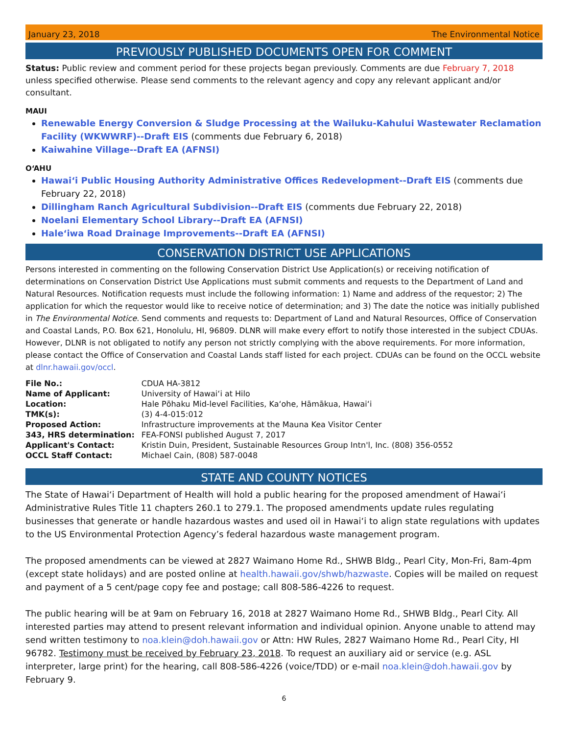January 23, 2018 The Environmental Notice
PREVIOUSLY PUBLISHED DOCUMENTS OPEN FOR COMMENT
Status: Public review and comment period for these projects began previously. Comments are due February 7, 2018 unless specified otherwise. Please send comments to the relevant agency and copy any relevant applicant and/or consultant.
MAUI
Renewable Energy Conversion & Sludge Processing at the Wailuku-Kahului Wastewater Reclamation Facility (WKWWRF)--Draft EIS (comments due February 6, 2018)
Kaiwahine Village--Draft EA (AFNSI)
OʻAHU
Hawaiʻi Public Housing Authority Administrative Offices Redevelopment--Draft EIS (comments due February 22, 2018)
Dillingham Ranch Agricultural Subdivision--Draft EIS (comments due February 22, 2018)
Noelani Elementary School Library--Draft EA (AFNSI)
Haleʻiwa Road Drainage Improvements--Draft EA (AFNSI)
CONSERVATION DISTRICT USE APPLICATIONS
Persons interested in commenting on the following Conservation District Use Application(s) or receiving notification of determinations on Conservation District Use Applications must submit comments and requests to the Department of Land and Natural Resources. Notification requests must include the following information: 1) Name and address of the requestor; 2) The application for which the requestor would like to receive notice of determination; and 3) The date the notice was initially published in The Environmental Notice. Send comments and requests to: Department of Land and Natural Resources, Office of Conservation and Coastal Lands, P.O. Box 621, Honolulu, HI, 96809. DLNR will make every effort to notify those interested in the subject CDUAs. However, DLNR is not obligated to notify any person not strictly complying with the above requirements. For more information, please contact the Office of Conservation and Coastal Lands staff listed for each project. CDUAs can be found on the OCCL website at dlnr.hawaii.gov/occl.
| File No.: | CDUA HA-3812 |
| Name of Applicant: | University of Hawaiʻi at Hilo |
| Location: | Hale Pōhaku Mid-level Facilities, Kaʻohe, Hāmākua, Hawaiʻi |
| TMK(s): | (3) 4-4-015:012 |
| Proposed Action: | Infrastructure improvements at the Mauna Kea Visitor Center |
| 343, HRS determination: | FEA-FONSI published August 7, 2017 |
| Applicant's Contact: | Kristin Duin, President, Sustainable Resources Group Intn'l, Inc. (808) 356-0552 |
| OCCL Staff Contact: | Michael Cain, (808) 587-0048 |
STATE AND COUNTY NOTICES
The State of Hawaiʻi Department of Health will hold a public hearing for the proposed amendment of Hawaiʻi Administrative Rules Title 11 chapters 260.1 to 279.1. The proposed amendments update rules regulating businesses that generate or handle hazardous wastes and used oil in Hawaiʻi to align state regulations with updates to the US Environmental Protection Agency’s federal hazardous waste management program.
The proposed amendments can be viewed at 2827 Waimano Home Rd., SHWB Bldg., Pearl City, Mon-Fri, 8am-4pm (except state holidays) and are posted online at health.hawaii.gov/shwb/hazwaste. Copies will be mailed on request and payment of a 5 cent/page copy fee and postage; call 808-586-4226 to request.
The public hearing will be at 9am on February 16, 2018 at 2827 Waimano Home Rd., SHWB Bldg., Pearl City. All interested parties may attend to present relevant information and individual opinion. Anyone unable to attend may send written testimony to noa.klein@doh.hawaii.gov or Attn: HW Rules, 2827 Waimano Home Rd., Pearl City, HI 96782. Testimony must be received by February 23, 2018. To request an auxiliary aid or service (e.g. ASL interpreter, large print) for the hearing, call 808-586-4226 (voice/TDD) or e-mail noa.klein@doh.hawaii.gov by February 9.
6